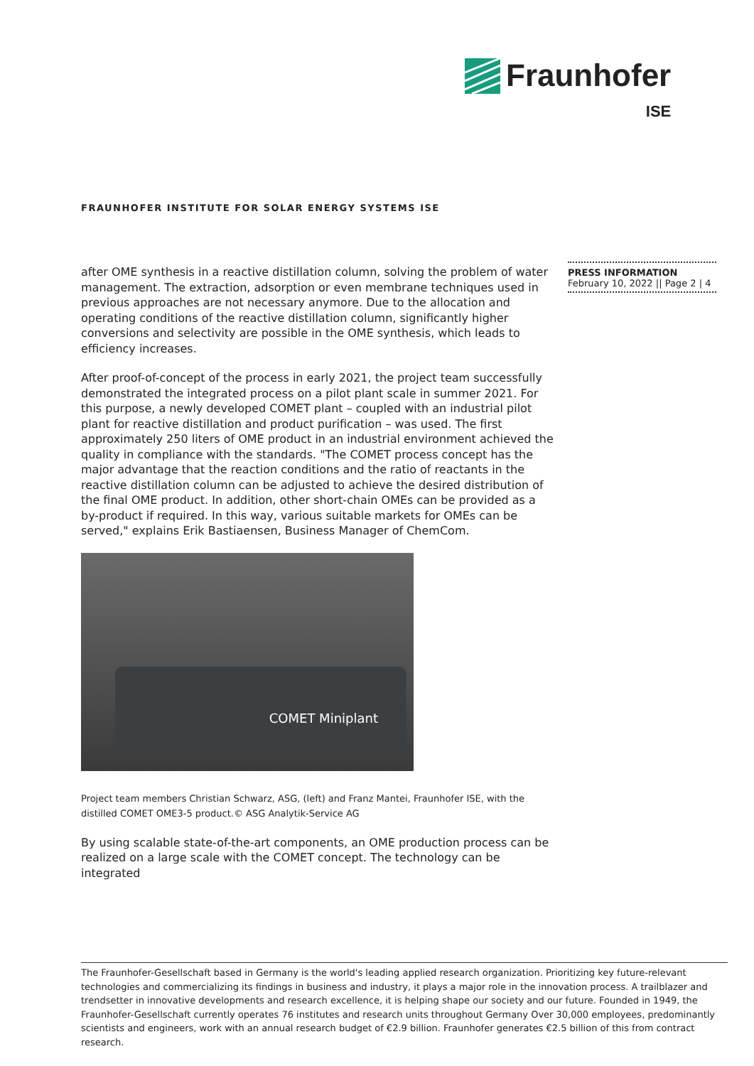Fraunhofer
ISE
FRAUNHOFER INSTITUTE FOR SOLAR ENERGY SYSTEMS ISE
PRESS INFORMATION
February 10, 2022 || Page 2 | 4
after OME synthesis in a reactive distillation column, solving the problem of water management. The extraction, adsorption or even membrane techniques used in previous approaches are not necessary anymore. Due to the allocation and operating conditions of the reactive distillation column, significantly higher conversions and selectivity are possible in the OME synthesis, which leads to efficiency increases.
After proof-of-concept of the process in early 2021, the project team successfully demonstrated the integrated process on a pilot plant scale in summer 2021. For this purpose, a newly developed COMET plant – coupled with an industrial pilot plant for reactive distillation and product purification – was used. The first approximately 250 liters of OME product in an industrial environment achieved the quality in compliance with the standards. "The COMET process concept has the major advantage that the reaction conditions and the ratio of reactants in the reactive distillation column can be adjusted to achieve the desired distribution of the final OME product. In addition, other short-chain OMEs can be provided as a by-product if required. In this way, various suitable markets for OMEs can be served," explains Erik Bastiaensen, Business Manager of ChemCom.
COMET Miniplant
Project team members Christian Schwarz, ASG, (left) and Franz Mantei, Fraunhofer ISE, with the distilled COMET OME3-5 product.© ASG Analytik-Service AG
By using scalable state-of-the-art components, an OME production process can be realized on a large scale with the COMET concept. The technology can be integrated
The Fraunhofer-Gesellschaft based in Germany is the world's leading applied research organization. Prioritizing key future-relevant technologies and commercializing its findings in business and industry, it plays a major role in the innovation process. A trailblazer and trendsetter in innovative developments and research excellence, it is helping shape our society and our future. Founded in 1949, the Fraunhofer-Gesellschaft currently operates 76 institutes and research units throughout Germany Over 30,000 employees, predominantly scientists and engineers, work with an annual research budget of €2.9 billion. Fraunhofer generates €2.5 billion of this from contract research.